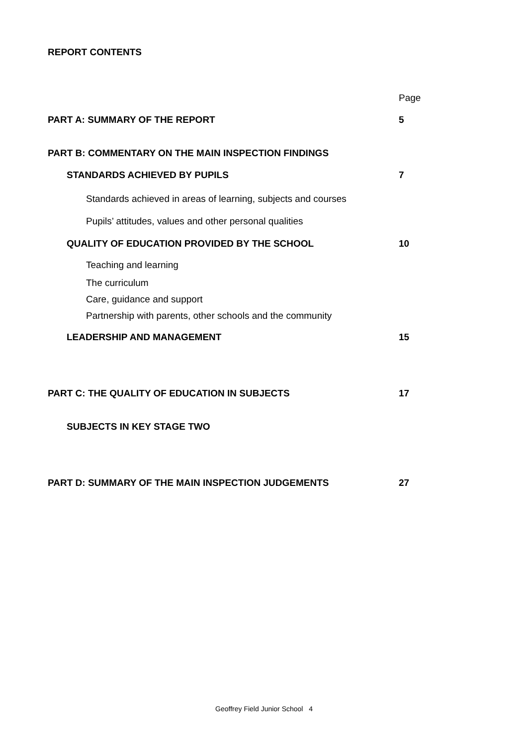REPORT CONTENTS
Page
PART A: SUMMARY OF THE REPORT 5
PART B: COMMENTARY ON THE MAIN INSPECTION FINDINGS
STANDARDS ACHIEVED BY PUPILS 7
Standards achieved in areas of learning, subjects and courses
Pupils’ attitudes, values and other personal qualities
QUALITY OF EDUCATION PROVIDED BY THE SCHOOL 10
Teaching and learning
The curriculum
Care, guidance and support
Partnership with parents, other schools and the community
LEADERSHIP AND MANAGEMENT 15
PART C: THE QUALITY OF EDUCATION IN SUBJECTS 17
SUBJECTS IN KEY STAGE TWO
PART D: SUMMARY OF THE MAIN INSPECTION JUDGEMENTS 27
Geoffrey Field Junior School 4